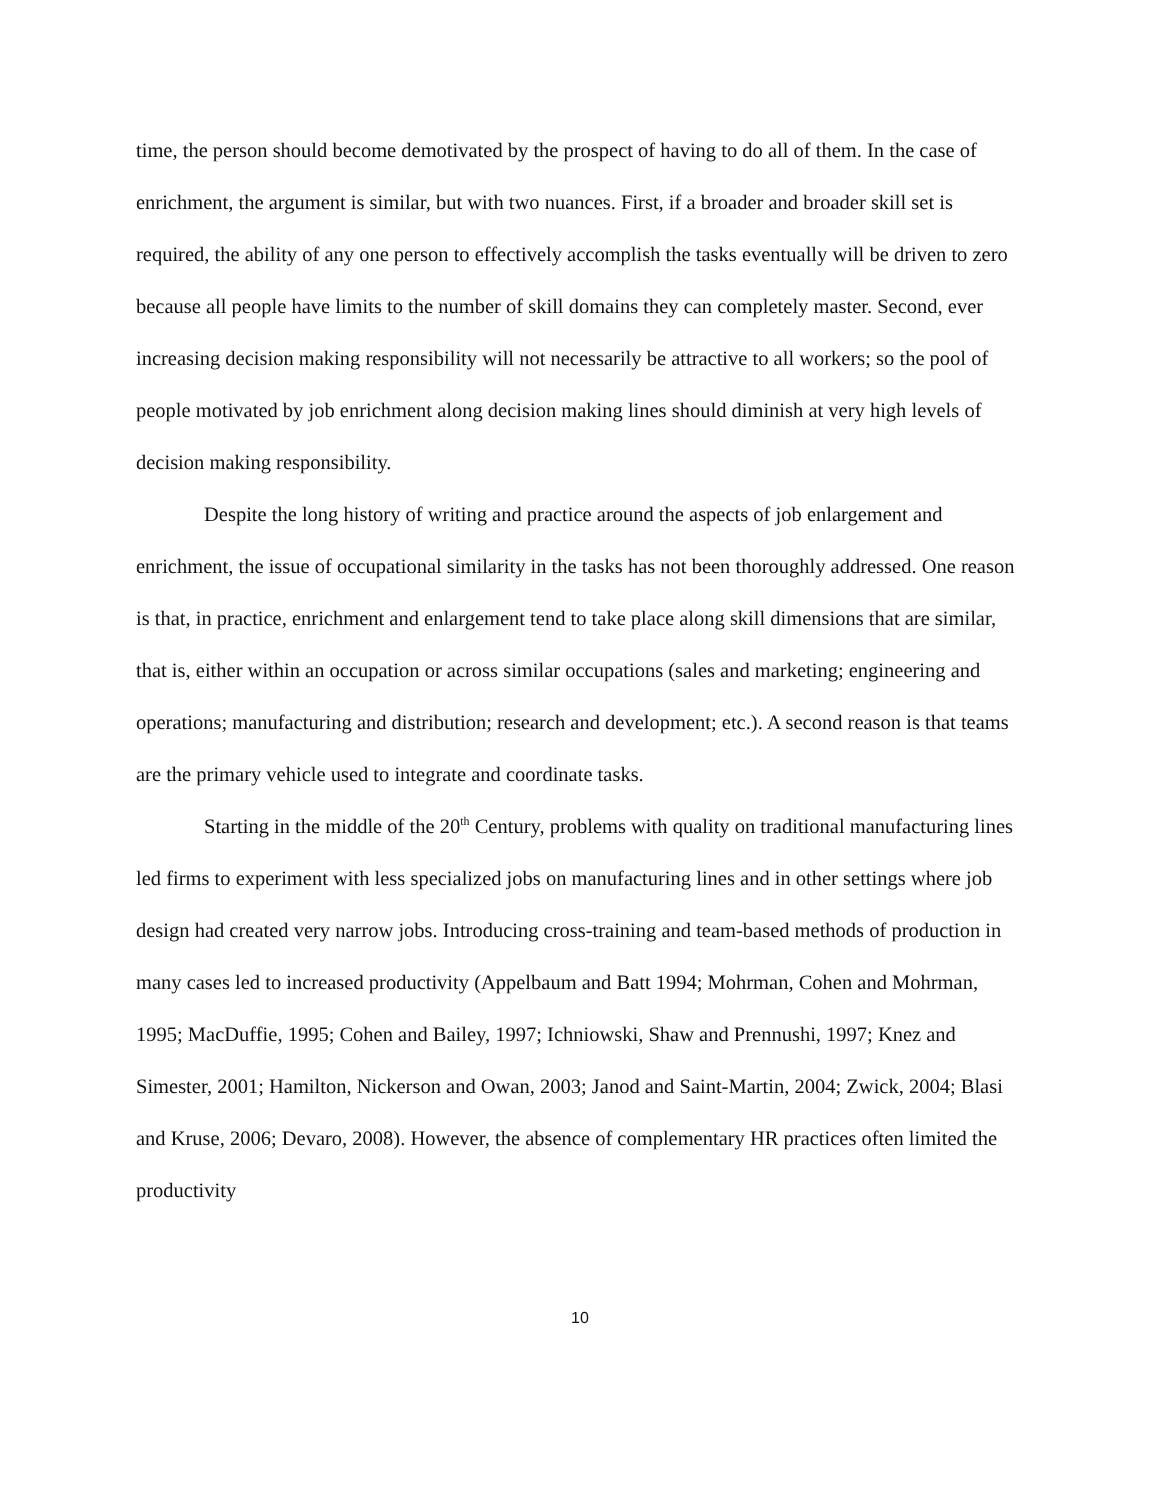time, the person should become demotivated by the prospect of having to do all of them. In the case of enrichment, the argument is similar, but with two nuances. First, if a broader and broader skill set is required, the ability of any one person to effectively accomplish the tasks eventually will be driven to zero because all people have limits to the number of skill domains they can completely master. Second, ever increasing decision making responsibility will not necessarily be attractive to all workers; so the pool of people motivated by job enrichment along decision making lines should diminish at very high levels of decision making responsibility.
Despite the long history of writing and practice around the aspects of job enlargement and enrichment, the issue of occupational similarity in the tasks has not been thoroughly addressed. One reason is that, in practice, enrichment and enlargement tend to take place along skill dimensions that are similar, that is, either within an occupation or across similar occupations (sales and marketing; engineering and operations; manufacturing and distribution; research and development; etc.). A second reason is that teams are the primary vehicle used to integrate and coordinate tasks.
Starting in the middle of the 20<sup>th</sup> Century, problems with quality on traditional manufacturing lines led firms to experiment with less specialized jobs on manufacturing lines and in other settings where job design had created very narrow jobs. Introducing cross-training and team-based methods of production in many cases led to increased productivity (Appelbaum and Batt 1994; Mohrman, Cohen and Mohrman, 1995; MacDuffie, 1995; Cohen and Bailey, 1997; Ichniowski, Shaw and Prennushi, 1997; Knez and Simester, 2001; Hamilton, Nickerson and Owan, 2003; Janod and Saint-Martin, 2004; Zwick, 2004; Blasi and Kruse, 2006; Devaro, 2008). However, the absence of complementary HR practices often limited the productivity
10